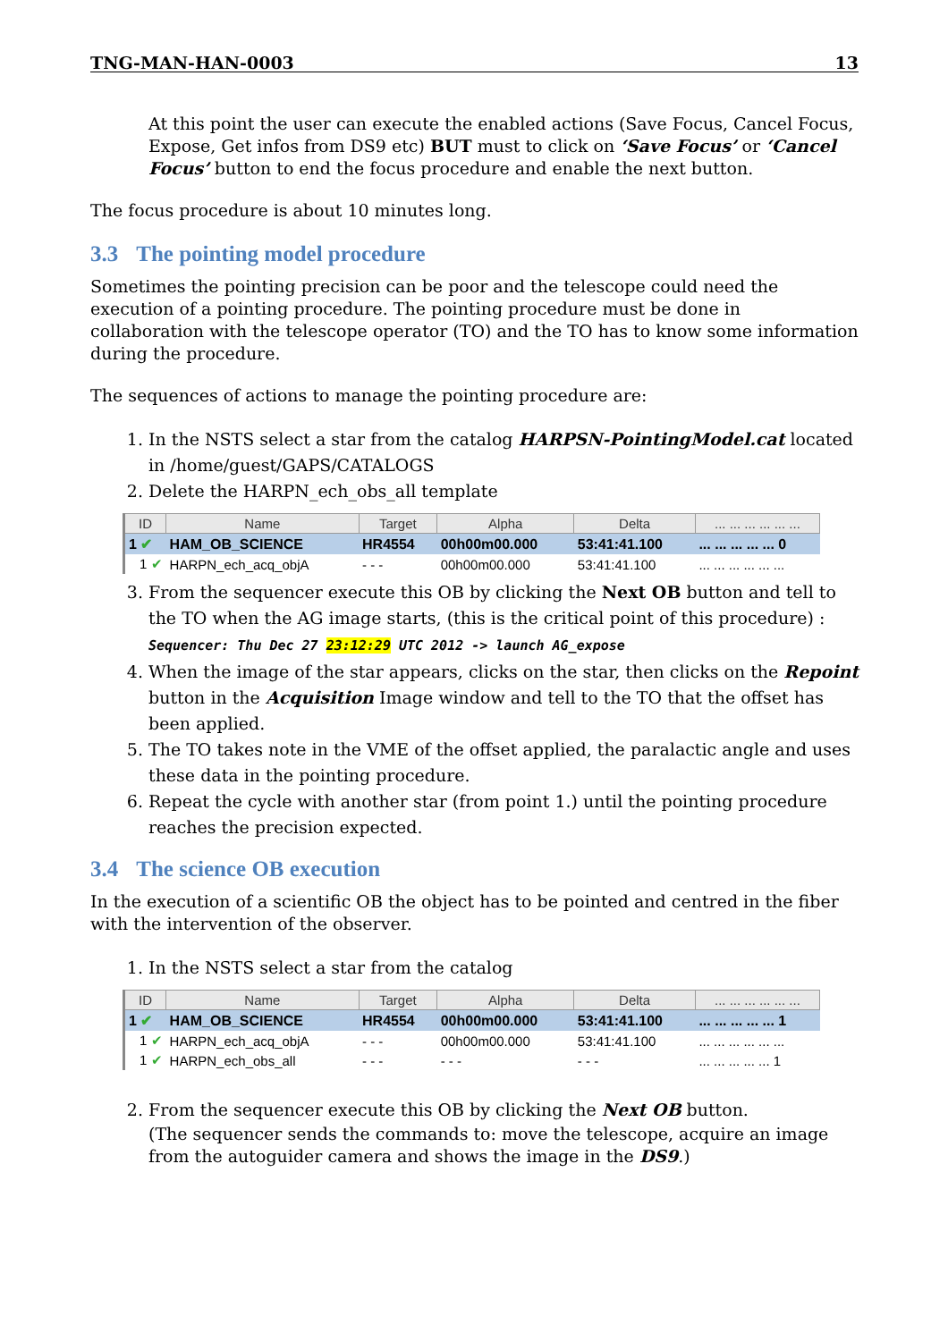TNG-MAN-HAN-0003 13
At this point the user can execute the enabled actions (Save Focus, Cancel Focus, Expose, Get infos from DS9 etc) BUT must to click on ‘Save Focus’ or ‘Cancel Focus’ button to end the focus procedure and enable the next button.
The focus procedure is about 10 minutes long.
3.3 The pointing model procedure
Sometimes the pointing precision can be poor and the telescope could need the execution of a pointing procedure. The pointing procedure must be done in collaboration with the telescope operator (TO) and the TO has to know some information during the procedure.
The sequences of actions to manage the pointing procedure are:
1. In the NSTS select a star from the catalog HARPSN-PointingModel.cat located in /home/guest/GAPS/CATALOGS
2. Delete the HARPN_ech_obs_all template
| ID | Name | Target | Alpha | Delta | ... ... ... ... ... ... |
| --- | --- | --- | --- | --- | --- |
| 1 ✔ | HAM_OB_SCIENCE | HR4554 | 00h00m00.000 | 53:41:41.100 | ... ... ... ... ... 0 |
| 1 ✔ | HARPN_ech_acq_objA | - - - | 00h00m00.000 | 53:41:41.100 | ... ... ... ... ... ... |
3. From the sequencer execute this OB by clicking the Next OB button and tell to the TO when the AG image starts, (this is the critical point of this procedure) :
Sequencer: Thu Dec 27 23:12:29 UTC 2012 -> launch AG_expose
4. When the image of the star appears, clicks on the star, then clicks on the Repoint button in the Acquisition Image window and tell to the TO that the offset has been applied.
5. The TO takes note in the VME of the offset applied, the paralactic angle and uses these data in the pointing procedure.
6. Repeat the cycle with another star (from point 1.) until the pointing procedure reaches the precision expected.
3.4 The science OB execution
In the execution of a scientific OB the object has to be pointed and centred in the fiber with the intervention of the observer.
1. In the NSTS select a star from the catalog
| ID | Name | Target | Alpha | Delta | ... ... ... ... ... ... |
| --- | --- | --- | --- | --- | --- |
| 1 ✔ | HAM_OB_SCIENCE | HR4554 | 00h00m00.000 | 53:41:41.100 | ... ... ... ... ... 1 |
| 1 ✔ | HARPN_ech_acq_objA | - - - | 00h00m00.000 | 53:41:41.100 | ... ... ... ... ... ... |
| 1 ✔ | HARPN_ech_obs_all | - - - | - - - | - - - | ... ... ... ... ... 1 |
2. From the sequencer execute this OB by clicking the Next OB button.
(The sequencer sends the commands to: move the telescope, acquire an image from the autoguider camera and shows the image in the DS9.)